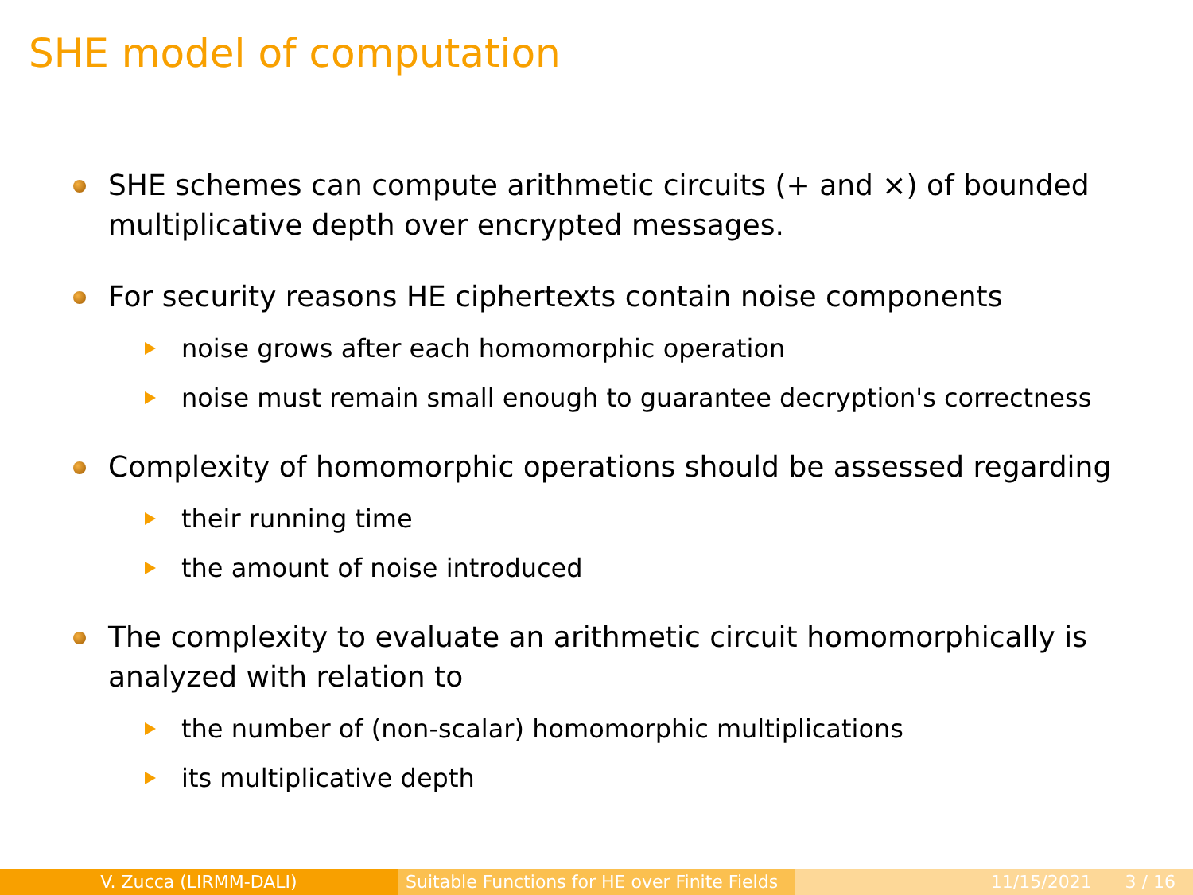SHE model of computation
SHE schemes can compute arithmetic circuits (+ and ×) of bounded multiplicative depth over encrypted messages.
For security reasons HE ciphertexts contain noise components
noise grows after each homomorphic operation
noise must remain small enough to guarantee decryption's correctness
Complexity of homomorphic operations should be assessed regarding
their running time
the amount of noise introduced
The complexity to evaluate an arithmetic circuit homomorphically is analyzed with relation to
the number of (non-scalar) homomorphic multiplications
its multiplicative depth
V. Zucca (LIRMM-DALI) Suitable Functions for HE over Finite Fields
11/15/2021 3 / 16